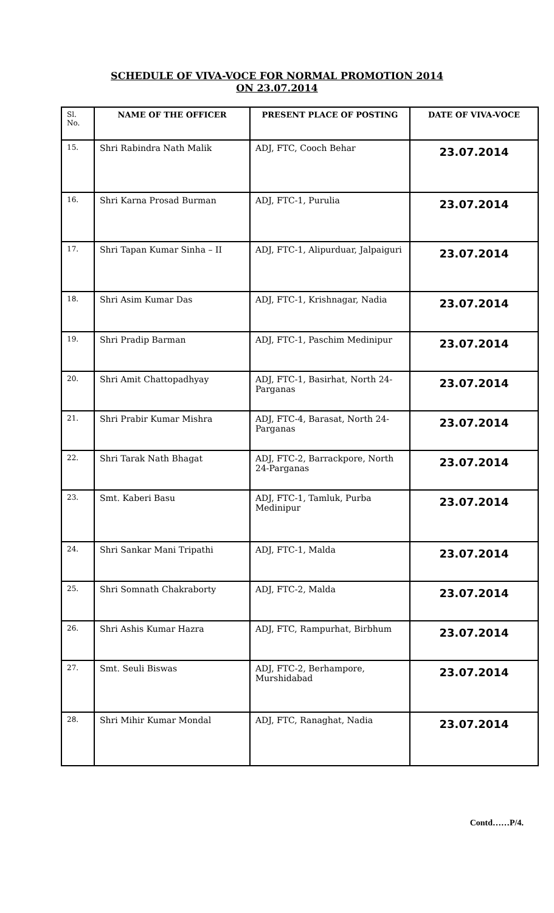SCHEDULE OF VIVA-VOCE FOR NORMAL PROMOTION 2014
ON 23.07.2014
| Sl. No. | NAME OF THE OFFICER | PRESENT PLACE OF POSTING | DATE OF VIVA-VOCE |
| --- | --- | --- | --- |
| 15. | Shri Rabindra Nath Malik | ADJ, FTC, Cooch Behar | 23.07.2014 |
| 16. | Shri Karna Prosad Burman | ADJ, FTC-1, Purulia | 23.07.2014 |
| 17. | Shri Tapan Kumar Sinha – II | ADJ, FTC-1, Alipurduar, Jalpaiguri | 23.07.2014 |
| 18. | Shri Asim Kumar Das | ADJ, FTC-1, Krishnagar, Nadia | 23.07.2014 |
| 19. | Shri Pradip Barman | ADJ, FTC-1, Paschim Medinipur | 23.07.2014 |
| 20. | Shri Amit Chattopadhyay | ADJ, FTC-1, Basirhat, North 24-Parganas | 23.07.2014 |
| 21. | Shri Prabir Kumar Mishra | ADJ, FTC-4, Barasat, North 24-Parganas | 23.07.2014 |
| 22. | Shri Tarak Nath Bhagat | ADJ, FTC-2, Barrackpore, North 24-Parganas | 23.07.2014 |
| 23. | Smt. Kaberi Basu | ADJ, FTC-1, Tamluk, Purba Medinipur | 23.07.2014 |
| 24. | Shri Sankar Mani Tripathi | ADJ, FTC-1, Malda | 23.07.2014 |
| 25. | Shri Somnath Chakraborty | ADJ, FTC-2, Malda | 23.07.2014 |
| 26. | Shri Ashis Kumar Hazra | ADJ, FTC, Rampurhat, Birbhum | 23.07.2014 |
| 27. | Smt. Seuli Biswas | ADJ, FTC-2, Berhampore, Murshidabad | 23.07.2014 |
| 28. | Shri Mihir Kumar Mondal | ADJ, FTC, Ranaghat, Nadia | 23.07.2014 |
Contd……P/4.